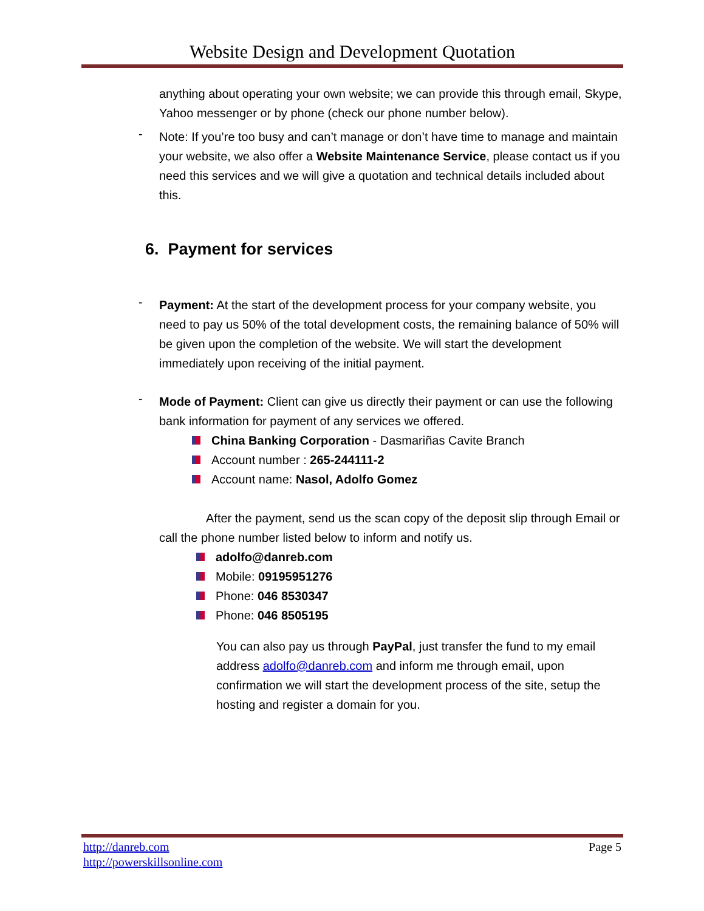Website Design and Development Quotation
anything about operating your own website; we can provide this through email, Skype, Yahoo messenger or by phone (check our phone number below).
-
Note: If you’re too busy and can’t manage or don’t have time to manage and maintain your website, we also offer a Website Maintenance Service, please contact us if you need this services and we will give a quotation and technical details included about this.
6. Payment for services
-
Payment: At the start of the development process for your company website, you need to pay us 50% of the total development costs, the remaining balance of 50% will be given upon the completion of the website. We will start the development immediately upon receiving of the initial payment.
-
Mode of Payment: Client can give us directly their payment or can use the following bank information for payment of any services we offered.
China Banking Corporation - Dasmariñas Cavite Branch
Account number : 265-244111-2
Account name: Nasol, Adolfo Gomez
After the payment, send us the scan copy of the deposit slip through Email or call the phone number listed below to inform and notify us.
adolfo@danreb.com
Mobile: 09195951276
Phone: 046 8530347
Phone: 046 8505195
You can also pay us through PayPal, just transfer the fund to my email address adolfo@danreb.com and inform me through email, upon confirmation we will start the development process of the site, setup the hosting and register a domain for you.
Page 5 http://danreb.com
http://powerskillsonline.com